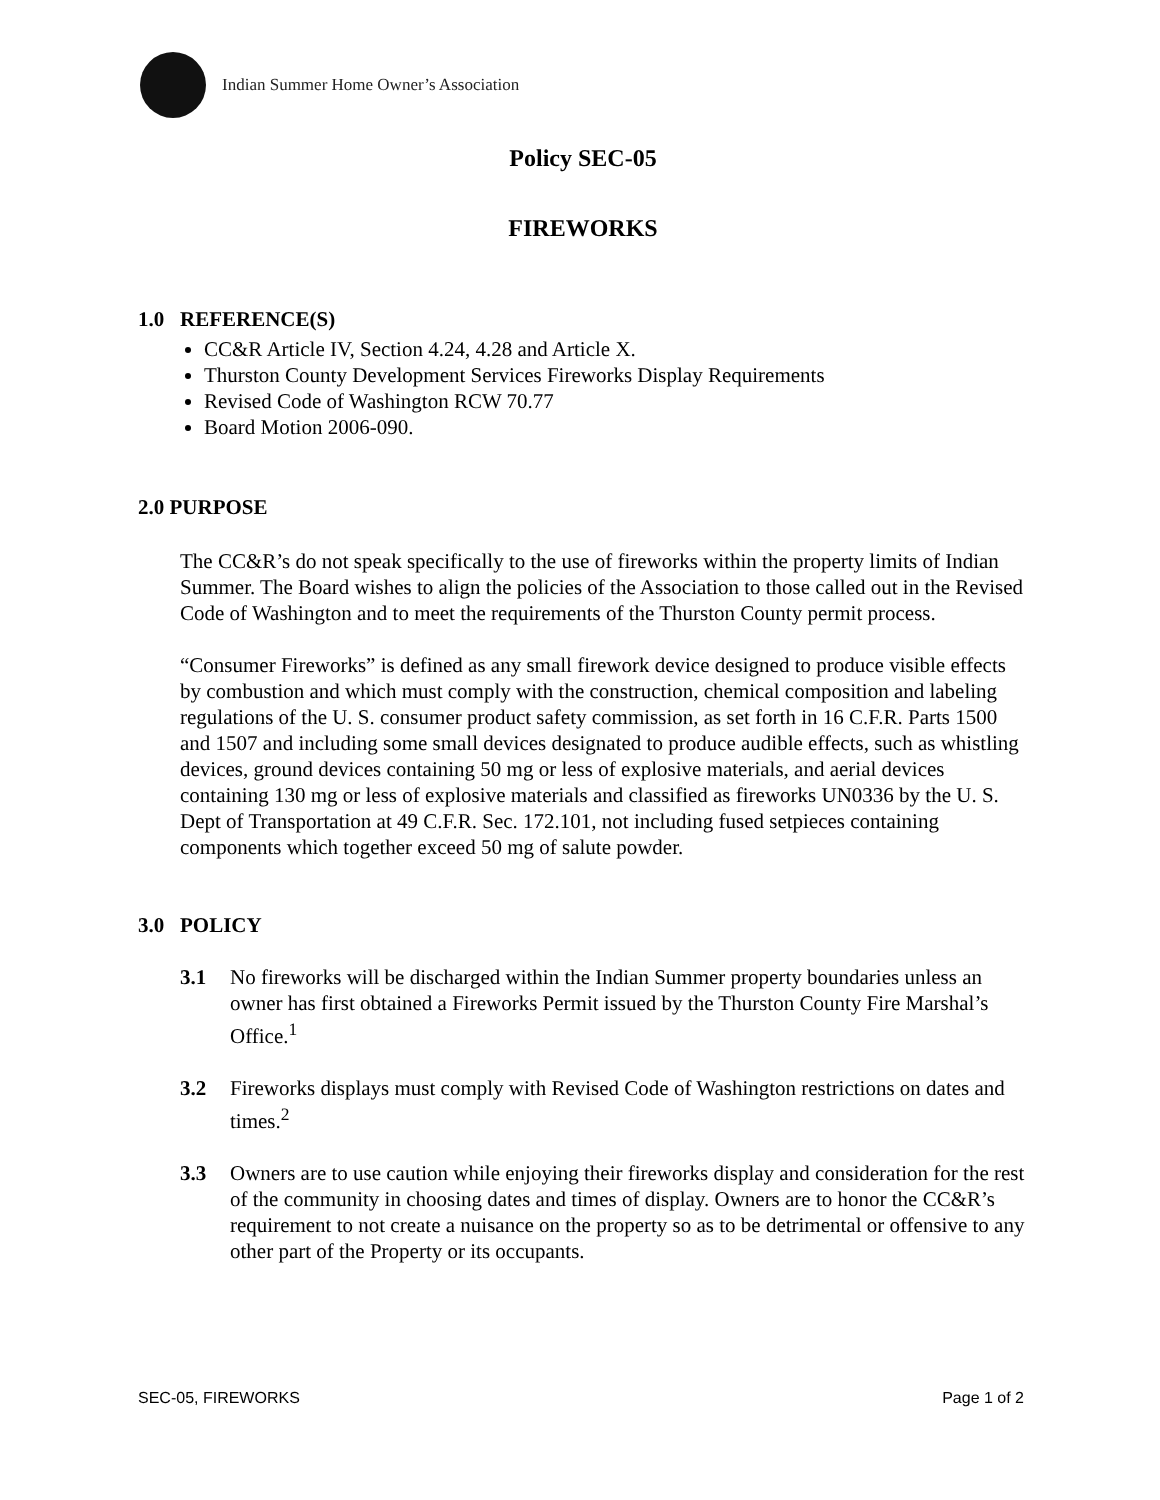Indian Summer Home Owner’s Association
Policy SEC-05
FIREWORKS
1.0 REFERENCE(S)
CC&R Article IV, Section 4.24, 4.28 and Article X.
Thurston County Development Services Fireworks Display Requirements
Revised Code of Washington RCW 70.77
Board Motion 2006-090.
2.0 PURPOSE
The CC&R’s do not speak specifically to the use of fireworks within the property limits of Indian Summer. The Board wishes to align the policies of the Association to those called out in the Revised Code of Washington and to meet the requirements of the Thurston County permit process.
“Consumer Fireworks” is defined as any small firework device designed to produce visible effects by combustion and which must comply with the construction, chemical composition and labeling regulations of the U. S. consumer product safety commission, as set forth in 16 C.F.R. Parts 1500 and 1507 and including some small devices designated to produce audible effects, such as whistling devices, ground devices containing 50 mg or less of explosive materials, and aerial devices containing 130 mg or less of explosive materials and classified as fireworks UN0336 by the U. S. Dept of Transportation at 49 C.F.R. Sec. 172.101, not including fused setpieces containing components which together exceed 50 mg of salute powder.
3.0 POLICY
3.1 No fireworks will be discharged within the Indian Summer property boundaries unless an owner has first obtained a Fireworks Permit issued by the Thurston County Fire Marshal’s Office.<sup>1</sup>
3.2 Fireworks displays must comply with Revised Code of Washington restrictions on dates and times.<sup>2</sup>
3.3 Owners are to use caution while enjoying their fireworks display and consideration for the rest of the community in choosing dates and times of display. Owners are to honor the CC&R’s requirement to not create a nuisance on the property so as to be detrimental or offensive to any other part of the Property or its occupants.
SEC-05, FIREWORKS Page 1 of 2